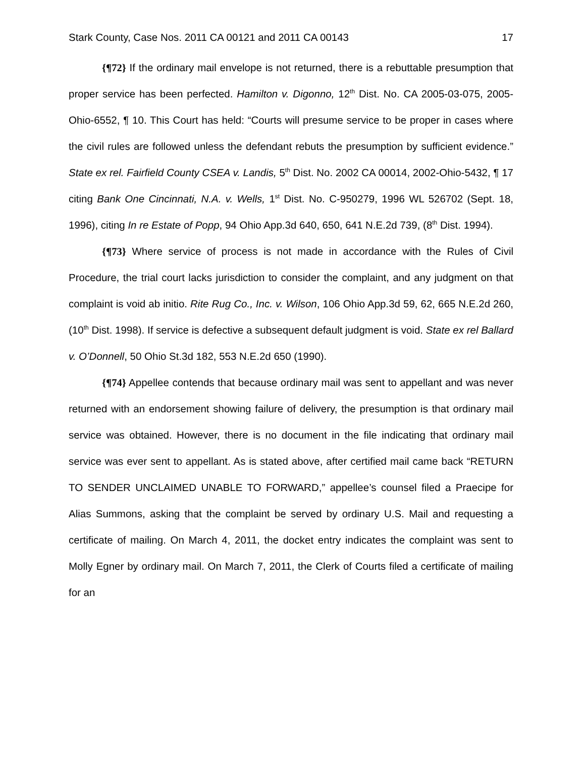Stark County, Case Nos. 2011 CA 00121 and 2011 CA 00143 17
{¶72} If the ordinary mail envelope is not returned, there is a rebuttable presumption that proper service has been perfected. Hamilton v. Digonno, 12<sup>th</sup> Dist. No. CA 2005-03-075, 2005-Ohio-6552, ¶ 10. This Court has held: “Courts will presume service to be proper in cases where the civil rules are followed unless the defendant rebuts the presumption by sufficient evidence.” State ex rel. Fairfield County CSEA v. Landis, 5<sup>th</sup> Dist. No. 2002 CA 00014, 2002-Ohio-5432, ¶ 17 citing Bank One Cincinnati, N.A. v. Wells, 1<sup>st</sup> Dist. No. C-950279, 1996 WL 526702 (Sept. 18, 1996), citing In re Estate of Popp, 94 Ohio App.3d 640, 650, 641 N.E.2d 739, (8<sup>th</sup> Dist. 1994).
{¶73} Where service of process is not made in accordance with the Rules of Civil Procedure, the trial court lacks jurisdiction to consider the complaint, and any judgment on that complaint is void ab initio. Rite Rug Co., Inc. v. Wilson, 106 Ohio App.3d 59, 62, 665 N.E.2d 260, (10<sup>th</sup> Dist. 1998). If service is defective a subsequent default judgment is void. State ex rel Ballard v. O’Donnell, 50 Ohio St.3d 182, 553 N.E.2d 650 (1990).
{¶74} Appellee contends that because ordinary mail was sent to appellant and was never returned with an endorsement showing failure of delivery, the presumption is that ordinary mail service was obtained. However, there is no document in the file indicating that ordinary mail service was ever sent to appellant. As is stated above, after certified mail came back “RETURN TO SENDER UNCLAIMED UNABLE TO FORWARD,” appellee’s counsel filed a Praecipe for Alias Summons, asking that the complaint be served by ordinary U.S. Mail and requesting a certificate of mailing. On March 4, 2011, the docket entry indicates the complaint was sent to Molly Egner by ordinary mail. On March 7, 2011, the Clerk of Courts filed a certificate of mailing for an